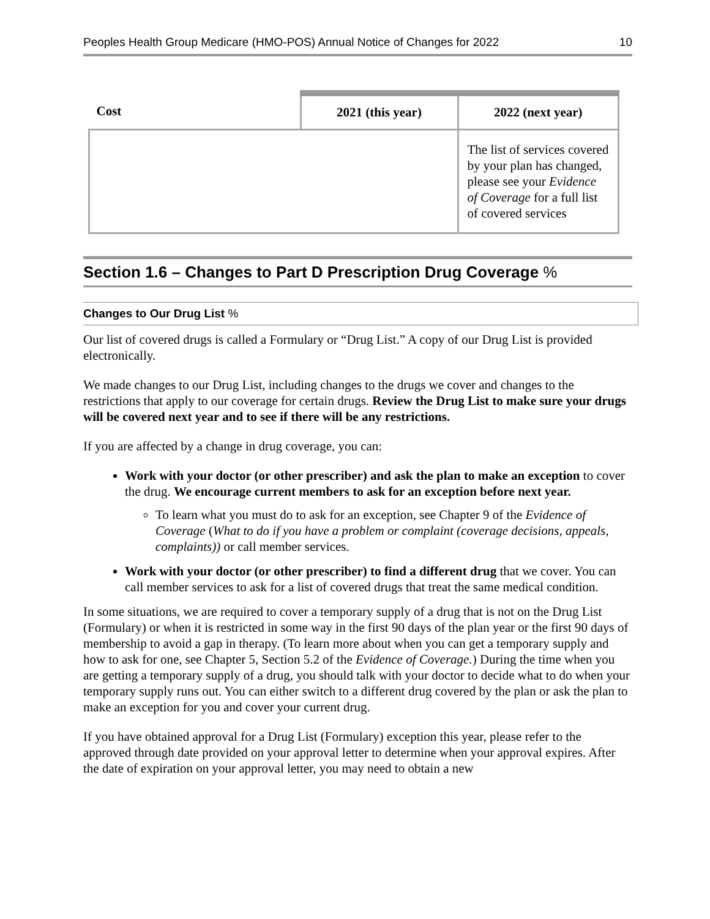Peoples Health Group Medicare (HMO-POS) Annual Notice of Changes for 2022 10
| Cost | 2021 (this year) | 2022 (next year) |
| --- | --- | --- |
| | | The list of services covered by your plan has changed, please see your Evidence of Coverage for a full list of covered services |
Section 1.6 – Changes to Part D Prescription Drug Coverage %
Changes to Our Drug List %
Our list of covered drugs is called a Formulary or “Drug List.” A copy of our Drug List is provided electronically.
We made changes to our Drug List, including changes to the drugs we cover and changes to the restrictions that apply to our coverage for certain drugs. Review the Drug List to make sure your drugs will be covered next year and to see if there will be any restrictions.
If you are affected by a change in drug coverage, you can:
Work with your doctor (or other prescriber) and ask the plan to make an exception to cover the drug. We encourage current members to ask for an exception before next year.
To learn what you must do to ask for an exception, see Chapter 9 of the Evidence of Coverage (What to do if you have a problem or complaint (coverage decisions, appeals, complaints)) or call member services.
Work with your doctor (or other prescriber) to find a different drug that we cover. You can call member services to ask for a list of covered drugs that treat the same medical condition.
In some situations, we are required to cover a temporary supply of a drug that is not on the Drug List (Formulary) or when it is restricted in some way in the first 90 days of the plan year or the first 90 days of membership to avoid a gap in therapy. (To learn more about when you can get a temporary supply and how to ask for one, see Chapter 5, Section 5.2 of the Evidence of Coverage.) During the time when you are getting a temporary supply of a drug, you should talk with your doctor to decide what to do when your temporary supply runs out. You can either switch to a different drug covered by the plan or ask the plan to make an exception for you and cover your current drug.
If you have obtained approval for a Drug List (Formulary) exception this year, please refer to the approved through date provided on your approval letter to determine when your approval expires. After the date of expiration on your approval letter, you may need to obtain a new